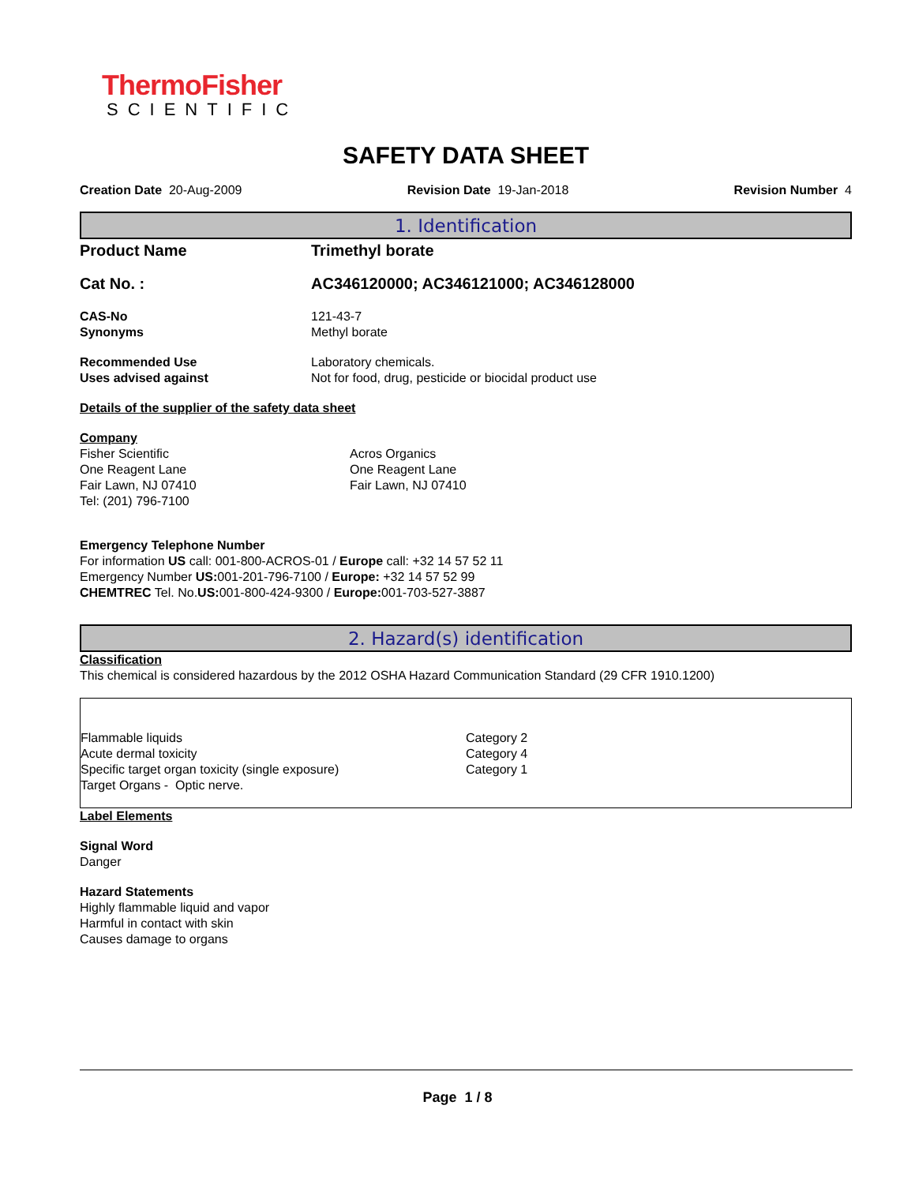ThermoFisher
SCIENTIFIC
SAFETY DATA SHEET
Creation Date 20-Aug-2009 Revision Date 19-Jan-2018 Revision Number 4
1. Identification
Product Name Trimethyl borate
Cat No. : AC346120000; AC346121000; AC346128000
CAS-No 121-43-7
Synonyms Methyl borate
Recommended Use Laboratory chemicals.
Uses advised against Not for food, drug, pesticide or biocidal product use
Details of the supplier of the safety data sheet
Company
Fisher Scientific
One Reagent Lane
Fair Lawn, NJ 07410
Tel: (201) 796-7100
Acros Organics
One Reagent Lane
Fair Lawn, NJ 07410
Emergency Telephone Number
For information US call: 001-800-ACROS-01 / Europe call: +32 14 57 52 11
Emergency Number US: 001-201-796-7100 / Europe: +32 14 57 52 99
CHEMTREC Tel. No.US: 001-800-424-9300 / Europe: 001-703-527-3887
2. Hazard(s) identification
Classification
This chemical is considered hazardous by the 2012 OSHA Hazard Communication Standard (29 CFR 1910.1200)
| Flammable liquids | Category 2 |
| Acute dermal toxicity | Category 4 |
| Specific target organ toxicity (single exposure) | Category 1 |
| Target Organs - Optic nerve. | |
Label Elements
Signal Word
Danger
Hazard Statements
Highly flammable liquid and vapor
Harmful in contact with skin
Causes damage to organs
Page 1 / 8